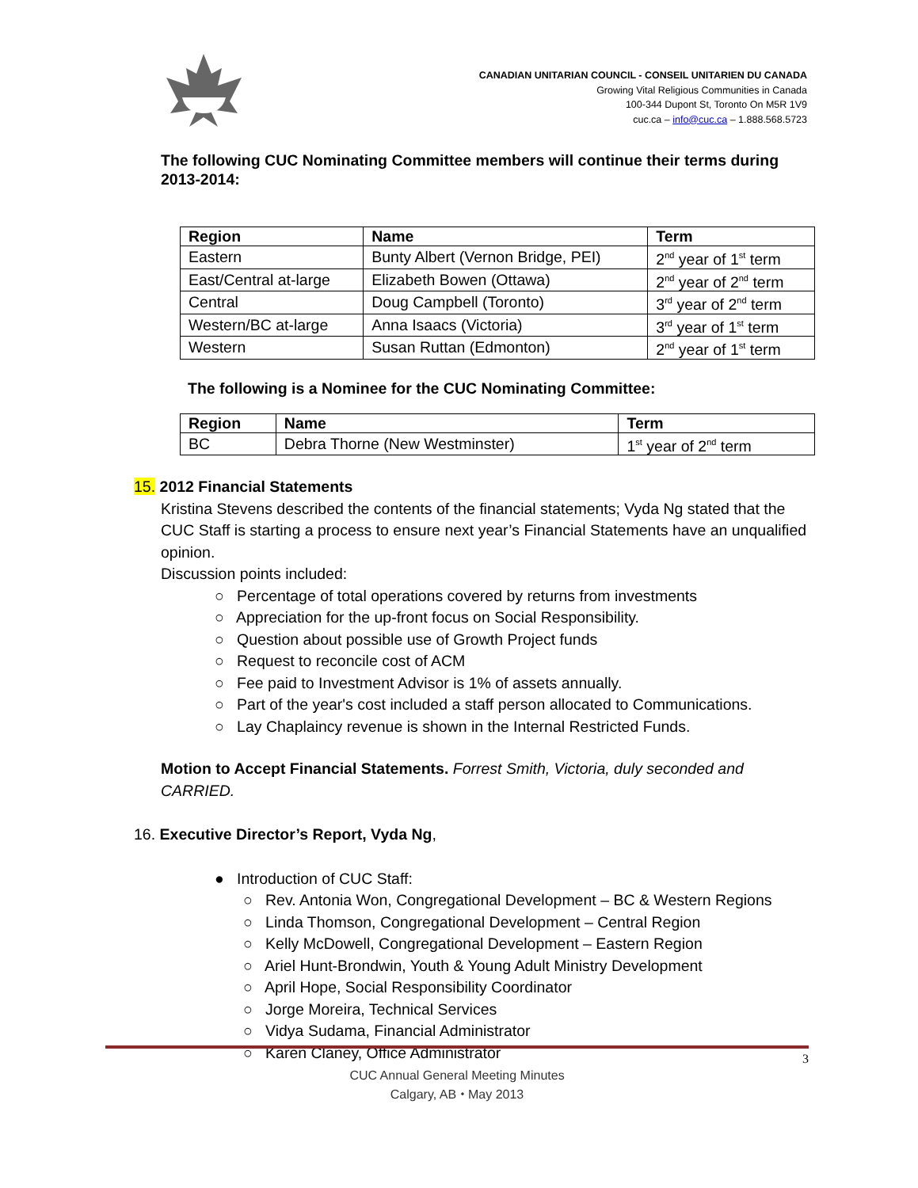CANADIAN UNITARIAN COUNCIL - CONSEIL UNITARIEN DU CANADA
Growing Vital Religious Communities in Canada
100-344 Dupont St, Toronto On M5R 1V9
cuc.ca – info@cuc.ca – 1.888.568.5723
The following CUC Nominating Committee members will continue their terms during 2013-2014:
| Region | Name | Term |
| --- | --- | --- |
| Eastern | Bunty Albert (Vernon Bridge, PEI) | 2<sup>nd</sup> year of 1<sup>st</sup> term |
| East/Central at-large | Elizabeth Bowen (Ottawa) | 2<sup>nd</sup> year of 2<sup>nd</sup> term |
| Central | Doug Campbell (Toronto) | 3<sup>rd</sup> year of 2<sup>nd</sup> term |
| Western/BC at-large | Anna Isaacs (Victoria) | 3<sup>rd</sup> year of 1<sup>st</sup> term |
| Western | Susan Ruttan (Edmonton) | 2<sup>nd</sup> year of 1<sup>st</sup> term |
The following is a Nominee for the CUC Nominating Committee:
| Region | Name | Term |
| --- | --- | --- |
| BC | Debra Thorne (New Westminster) | 1<sup>st</sup> year of 2<sup>nd</sup> term |
15. 2012 Financial Statements
Kristina Stevens described the contents of the financial statements; Vyda Ng stated that the CUC Staff is starting a process to ensure next year’s Financial Statements have an unqualified opinion.
Discussion points included:
○ Percentage of total operations covered by returns from investments
○ Appreciation for the up-front focus on Social Responsibility.
○ Question about possible use of Growth Project funds
○ Request to reconcile cost of ACM
○ Fee paid to Investment Advisor is 1% of assets annually.
○ Part of the year's cost included a staff person allocated to Communications.
○ Lay Chaplaincy revenue is shown in the Internal Restricted Funds.
Motion to Accept Financial Statements. Forrest Smith, Victoria, duly seconded and CARRIED.
16. Executive Director’s Report, Vyda Ng,
● Introduction of CUC Staff:
○ Rev. Antonia Won, Congregational Development – BC & Western Regions
○ Linda Thomson, Congregational Development – Central Region
○ Kelly McDowell, Congregational Development – Eastern Region
○ Ariel Hunt-Brondwin, Youth & Young Adult Ministry Development
○ April Hope, Social Responsibility Coordinator
○ Jorge Moreira, Technical Services
○ Vidya Sudama, Financial Administrator
○ Karen Claney, Office Administrator
3
CUC Annual General Meeting Minutes
Calgary, AB ⬩ May 2013